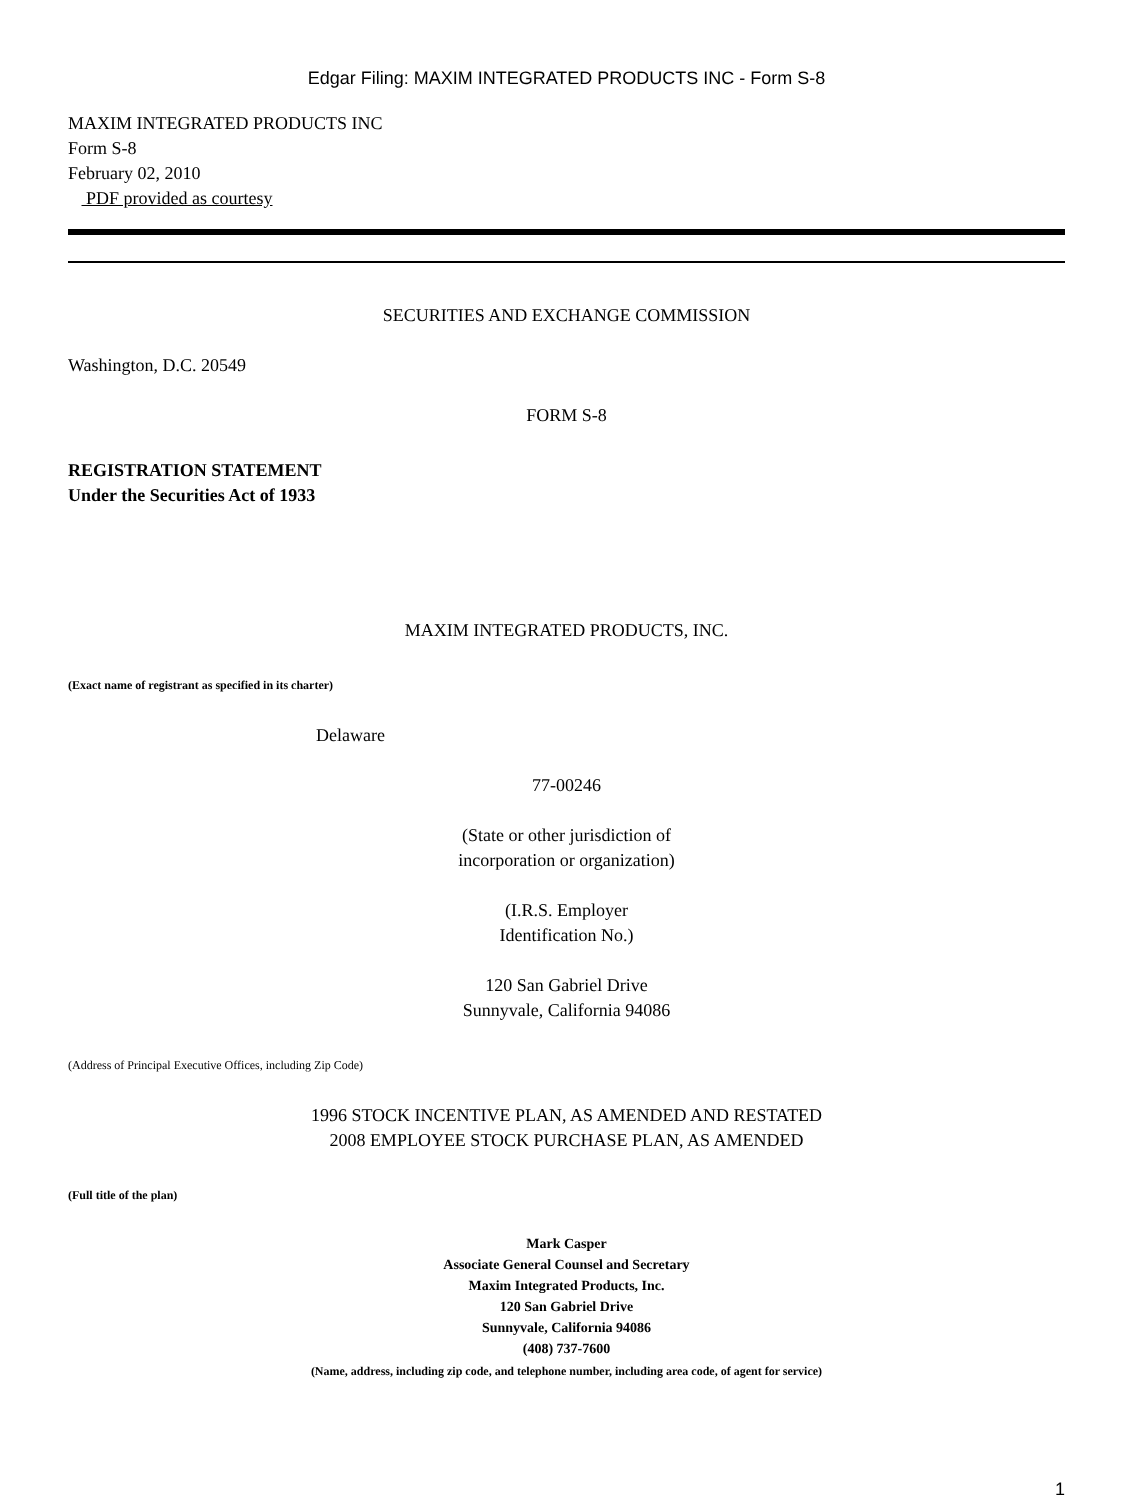Edgar Filing: MAXIM INTEGRATED PRODUCTS INC - Form S-8
MAXIM INTEGRATED PRODUCTS INC
Form S-8
February 02, 2010
PDF provided as courtesy
SECURITIES AND EXCHANGE COMMISSION
Washington, D.C. 20549
FORM S-8
REGISTRATION STATEMENT
Under the Securities Act of 1933
MAXIM INTEGRATED PRODUCTS, INC.
(Exact name of registrant as specified in its charter)
Delaware
77-00246
(State or other jurisdiction of
incorporation or organization)
(I.R.S. Employer
Identification No.)
120 San Gabriel Drive
Sunnyvale, California 94086
(Address of Principal Executive Offices, including Zip Code)
1996 STOCK INCENTIVE PLAN, AS AMENDED AND RESTATED
2008 EMPLOYEE STOCK PURCHASE PLAN, AS AMENDED
(Full title of the plan)
Mark Casper
Associate General Counsel and Secretary
Maxim Integrated Products, Inc.
120 San Gabriel Drive
Sunnyvale, California 94086
(408) 737-7600
(Name, address, including zip code, and telephone number, including area code, of agent for service)
1